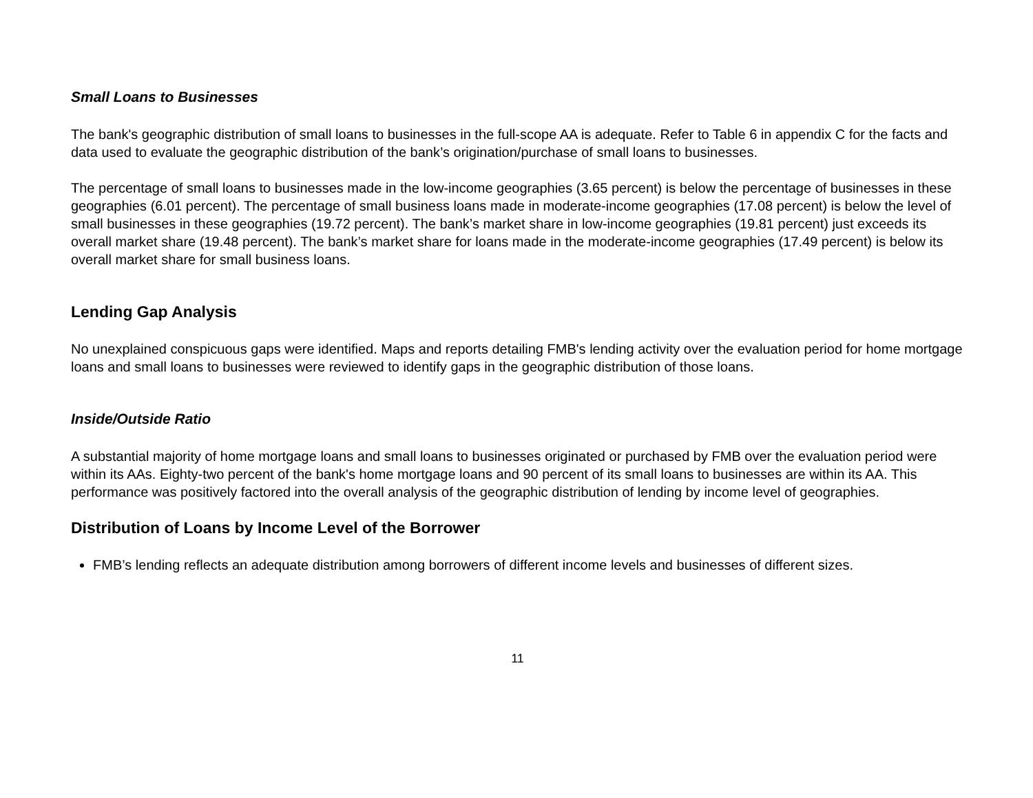Small Loans to Businesses
The bank's geographic distribution of small loans to businesses in the full-scope AA is adequate. Refer to Table 6 in appendix C for the facts and data used to evaluate the geographic distribution of the bank’s origination/purchase of small loans to businesses.
The percentage of small loans to businesses made in the low-income geographies (3.65 percent) is below the percentage of businesses in these geographies (6.01 percent). The percentage of small business loans made in moderate-income geographies (17.08 percent) is below the level of small businesses in these geographies (19.72 percent). The bank’s market share in low-income geographies (19.81 percent) just exceeds its overall market share (19.48 percent). The bank’s market share for loans made in the moderate-income geographies (17.49 percent) is below its overall market share for small business loans.
Lending Gap Analysis
No unexplained conspicuous gaps were identified. Maps and reports detailing FMB's lending activity over the evaluation period for home mortgage loans and small loans to businesses were reviewed to identify gaps in the geographic distribution of those loans.
Inside/Outside Ratio
A substantial majority of home mortgage loans and small loans to businesses originated or purchased by FMB over the evaluation period were within its AAs. Eighty-two percent of the bank's home mortgage loans and 90 percent of its small loans to businesses are within its AA. This performance was positively factored into the overall analysis of the geographic distribution of lending by income level of geographies.
Distribution of Loans by Income Level of the Borrower
FMB’s lending reflects an adequate distribution among borrowers of different income levels and businesses of different sizes.
11